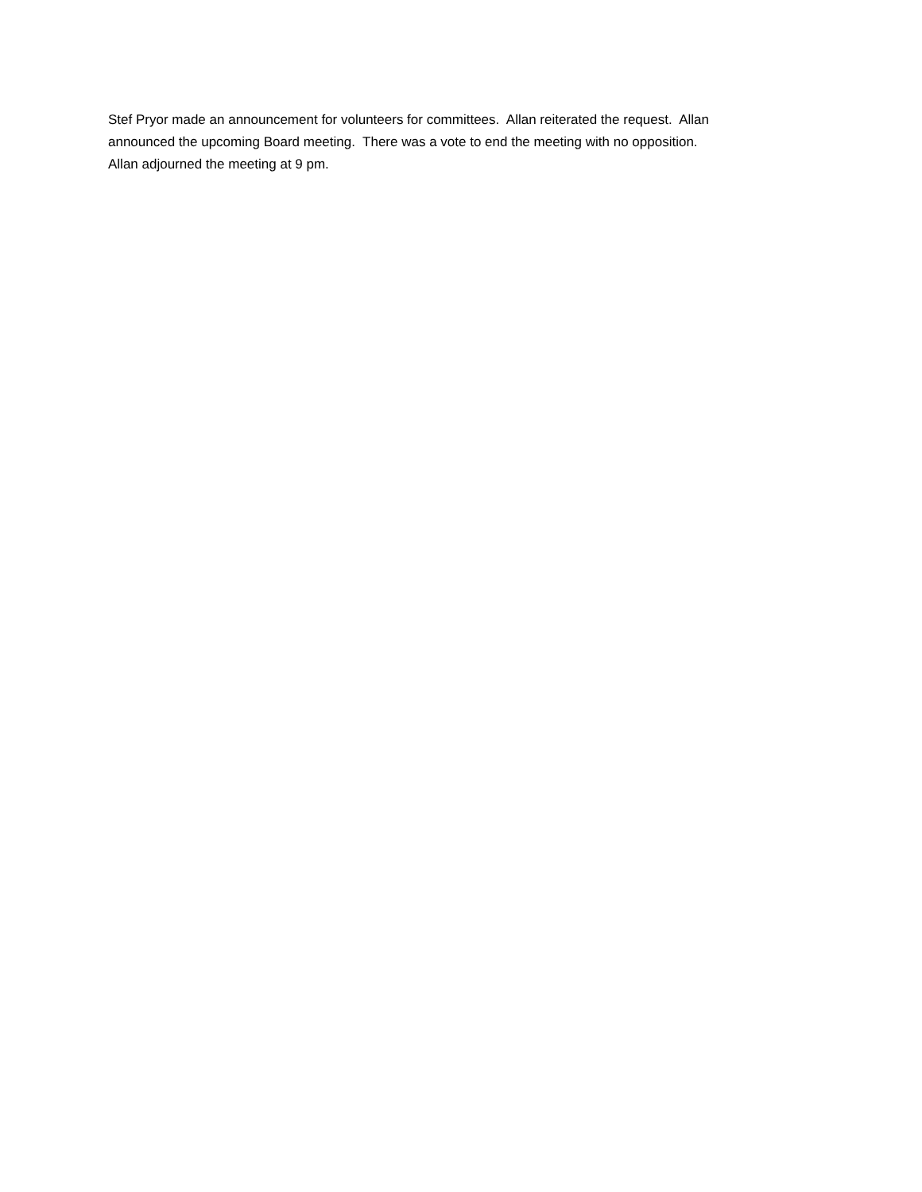Stef Pryor made an announcement for volunteers for committees. Allan reiterated the request. Allan
announced the upcoming Board meeting. There was a vote to end the meeting with no opposition.
Allan adjourned the meeting at 9 pm.